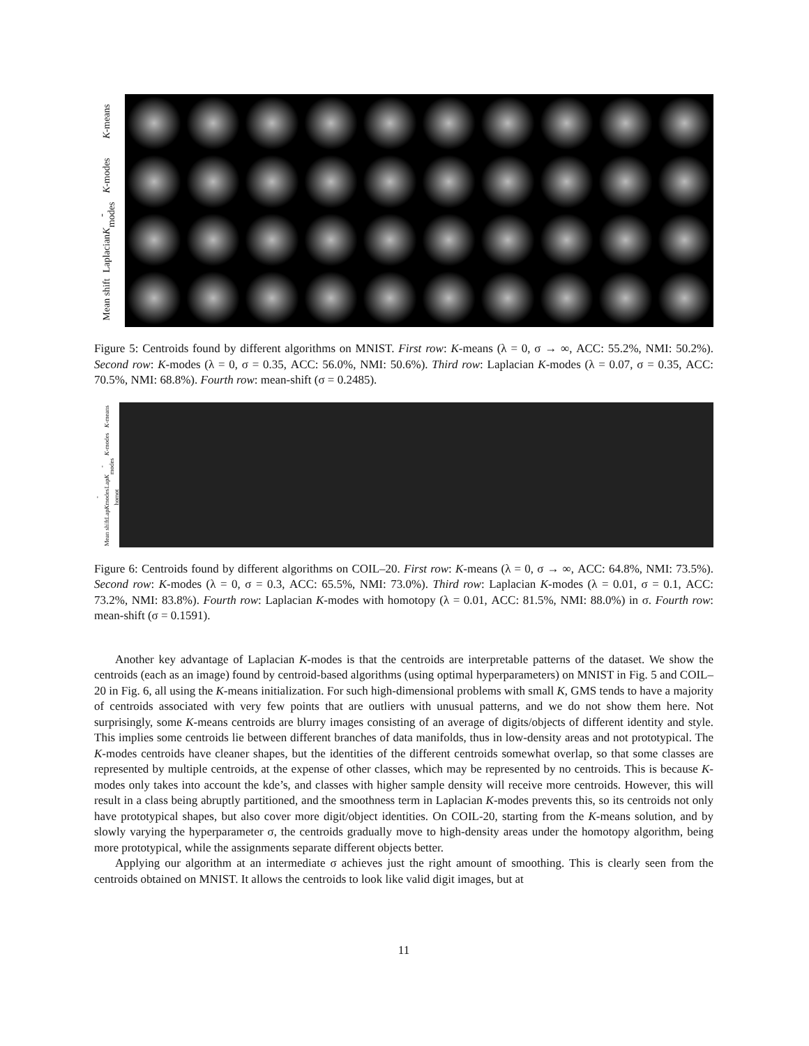K -means
K -modes
Laplacian K -modes
Mean shift
Figure 5: Centroids found by different algorithms on MNIST. First row: K-means (λ = 0, σ → ∞, ACC: 55.2%, NMI: 50.2%). Second row: K-modes (λ = 0, σ = 0.35, ACC: 56.0%, NMI: 50.6%). Third row: Laplacian K-modes (λ = 0.07, σ = 0.35, ACC: 70.5%, NMI: 68.8%). Fourth row: mean-shift (σ = 0.2485).
K -means
K -modes
Lap K -modes
Lap K -modes homot
Mean shift
Figure 6: Centroids found by different algorithms on COIL–20. First row: K-means (λ = 0, σ → ∞, ACC: 64.8%, NMI: 73.5%). Second row: K-modes (λ = 0, σ = 0.3, ACC: 65.5%, NMI: 73.0%). Third row: Laplacian K-modes (λ = 0.01, σ = 0.1, ACC: 73.2%, NMI: 83.8%). Fourth row: Laplacian K-modes with homotopy (λ = 0.01, ACC: 81.5%, NMI: 88.0%) in σ. Fourth row: mean-shift (σ = 0.1591).
Another key advantage of Laplacian K-modes is that the centroids are interpretable patterns of the dataset. We show the centroids (each as an image) found by centroid-based algorithms (using optimal hyperparameters) on MNIST in Fig. 5 and COIL–20 in Fig. 6, all using the K-means initialization. For such high-dimensional problems with small K, GMS tends to have a majority of centroids associated with very few points that are outliers with unusual patterns, and we do not show them here. Not surprisingly, some K-means centroids are blurry images consisting of an average of digits/objects of different identity and style. This implies some centroids lie between different branches of data manifolds, thus in low-density areas and not prototypical. The K-modes centroids have cleaner shapes, but the identities of the different centroids somewhat overlap, so that some classes are represented by multiple centroids, at the expense of other classes, which may be represented by no centroids. This is because K-modes only takes into account the kde’s, and classes with higher sample density will receive more centroids. However, this will result in a class being abruptly partitioned, and the smoothness term in Laplacian K-modes prevents this, so its centroids not only have prototypical shapes, but also cover more digit/object identities. On COIL-20, starting from the K-means solution, and by slowly varying the hyperparameter σ, the centroids gradually move to high-density areas under the homotopy algorithm, being more prototypical, while the assignments separate different objects better.
Applying our algorithm at an intermediate σ achieves just the right amount of smoothing. This is clearly seen from the centroids obtained on MNIST. It allows the centroids to look like valid digit images, but at
11